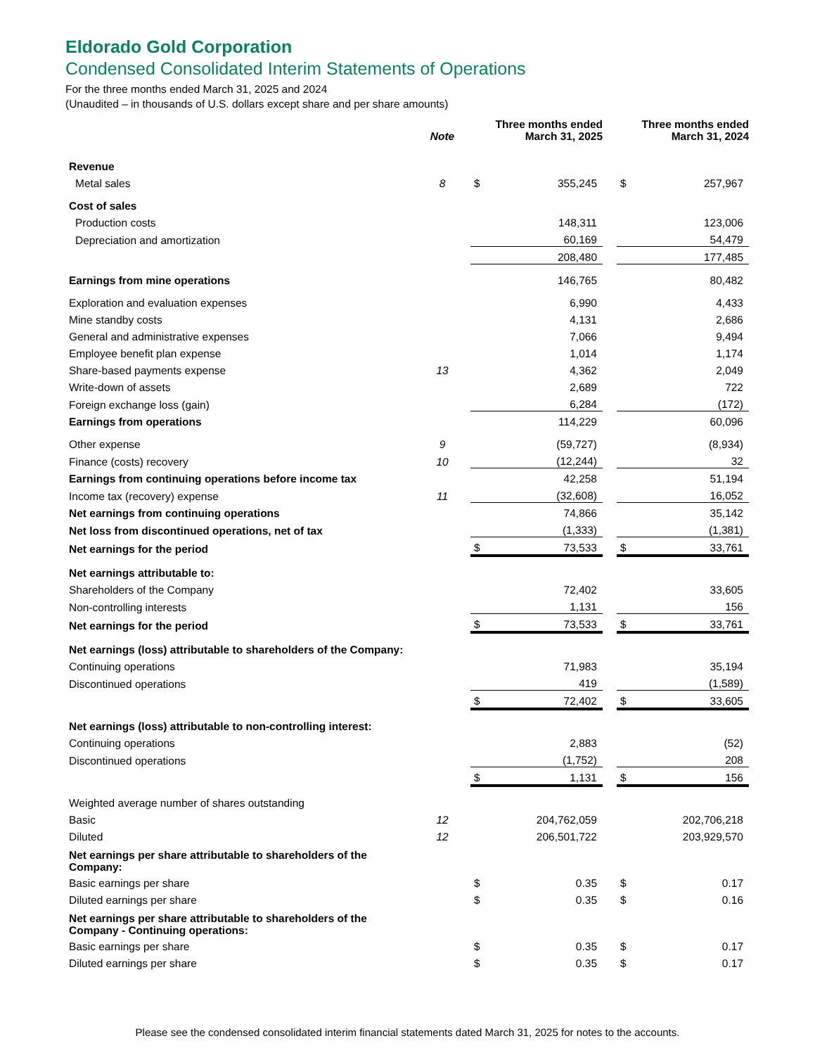Eldorado Gold Corporation
Condensed Consolidated Interim Statements of Operations
For the three months ended March 31, 2025 and 2024
(Unaudited – in thousands of U.S. dollars except share and per share amounts)
| | Note | Three months ended March 31, 2025 | | | Three months ended March 31, 2024 | |
| --- | --- | --- | --- | --- | --- | --- |
| Revenue | | | | | | |
| Metal sales | 8 | $ | 355,245 | | $ | 257,967 |
| Cost of sales | | | | | | |
| Production costs | | | 148,311 | | | 123,006 |
| Depreciation and amortization | | | 60,169 | | | 54,479 |
| | | | 208,480 | | | 177,485 |
| Earnings from mine operations | | | 146,765 | | | 80,482 |
| Exploration and evaluation expenses | | | 6,990 | | | 4,433 |
| Mine standby costs | | | 4,131 | | | 2,686 |
| General and administrative expenses | | | 7,066 | | | 9,494 |
| Employee benefit plan expense | | | 1,014 | | | 1,174 |
| Share-based payments expense | 13 | | 4,362 | | | 2,049 |
| Write-down of assets | | | 2,689 | | | 722 |
| Foreign exchange loss (gain) | | | 6,284 | | | (172) |
| Earnings from operations | | | 114,229 | | | 60,096 |
| Other expense | 9 | | (59,727) | | | (8,934) |
| Finance (costs) recovery | 10 | | (12,244) | | | 32 |
| Earnings from continuing operations before income tax | | | 42,258 | | | 51,194 |
| Income tax (recovery) expense | 11 | | (32,608) | | | 16,052 |
| Net earnings from continuing operations | | | 74,866 | | | 35,142 |
| Net loss from discontinued operations, net of tax | | | (1,333) | | | (1,381) |
| Net earnings for the period | | $ | 73,533 | | $ | 33,761 |
| Net earnings attributable to: | | | | | | |
| Shareholders of the Company | | | 72,402 | | | 33,605 |
| Non-controlling interests | | | 1,131 | | | 156 |
| Net earnings for the period | | $ | 73,533 | | $ | 33,761 |
| Net earnings (loss) attributable to shareholders of the Company: | | | | | | |
| Continuing operations | | | 71,983 | | | 35,194 |
| Discontinued operations | | | 419 | | | (1,589) |
| | | $ | 72,402 | | $ | 33,605 |
| Net earnings (loss) attributable to non-controlling interest: | | | | | | |
| Continuing operations | | | 2,883 | | | (52) |
| Discontinued operations | | | (1,752) | | | 208 |
| | | $ | 1,131 | | $ | 156 |
| Weighted average number of shares outstanding | | | | | | |
| Basic | 12 | | 204,762,059 | | | 202,706,218 |
| Diluted | 12 | | 206,501,722 | | | 203,929,570 |
| Net earnings per share attributable to shareholders of the Company: | | | | | | |
| Basic earnings per share | | $ | 0.35 | | $ | 0.17 |
| Diluted earnings per share | | $ | 0.35 | | $ | 0.16 |
| Net earnings per share attributable to shareholders of the Company - Continuing operations: | | | | | | |
| Basic earnings per share | | $ | 0.35 | | $ | 0.17 |
| Diluted earnings per share | | $ | 0.35 | | $ | 0.17 |
Please see the condensed consolidated interim financial statements dated March 31, 2025 for notes to the accounts.